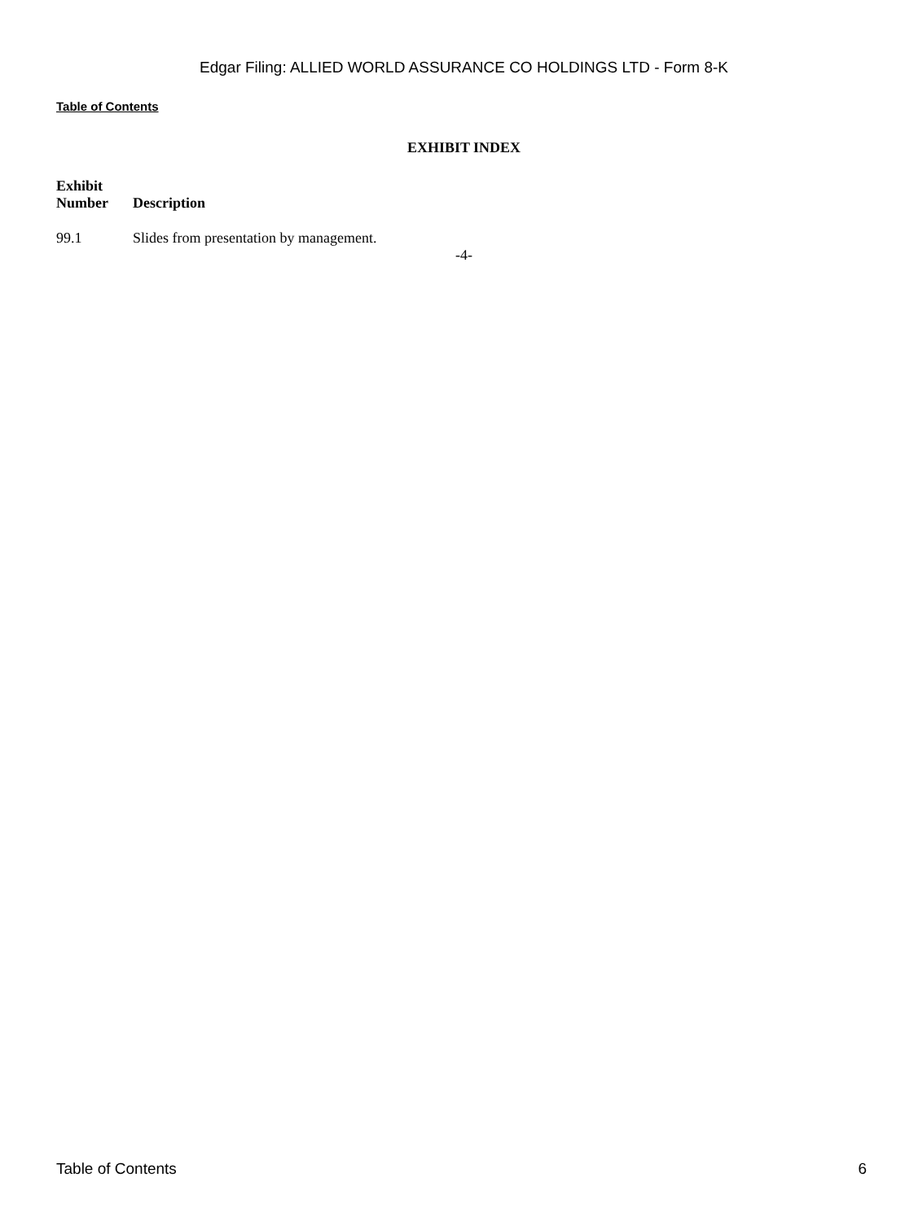Edgar Filing: ALLIED WORLD ASSURANCE CO HOLDINGS LTD - Form 8-K
Table of Contents
EXHIBIT INDEX
| Exhibit Number | Description |
| --- | --- |
| 99.1 | Slides from presentation by management. |
-4-
Table of Contents 6